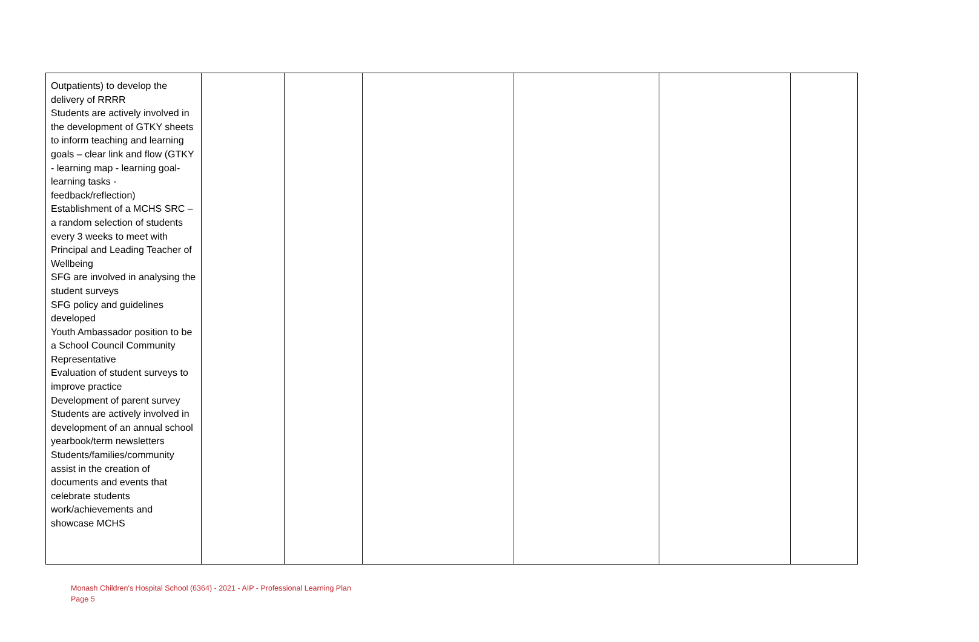| Outpatients) to develop the delivery of RRRR Students are actively involved in the development of GTKY sheets to inform teaching and learning goals – clear link and flow (GTKY - learning map - learning goal- learning tasks - feedback/reflection) Establishment of a MCHS SRC – a random selection of students every 3 weeks to meet with Principal and Leading Teacher of Wellbeing SFG are involved in analysing the student surveys SFG policy and guidelines developed Youth Ambassador position to be a School Council Community Representative Evaluation of student surveys to improve practice Development of parent survey Students are actively involved in development of an annual school yearbook/term newsletters Students/families/community assist in the creation of documents and events that celebrate students work/achievements and showcase MCHS | | | | | | |
Monash Children's Hospital School (6364) - 2021 - AIP - Professional Learning Plan
Page 5